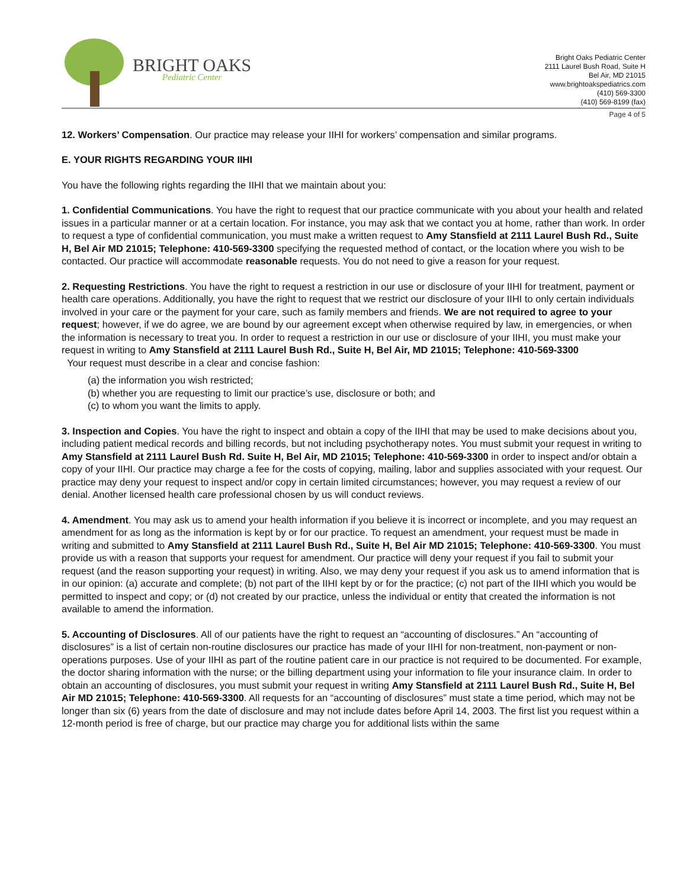BRIGHT OAKS
Pediatric Center
Bright Oaks Pediatric Center
2111 Laurel Bush Road, Suite H
Bel Air, MD 21015
www.brightoakspediatrics.com
(410) 569-3300
(410) 569-8199 (fax)
Page 4 of 5
12. Workers’ Compensation. Our practice may release your IIHI for workers’ compensation and similar programs.
E. YOUR RIGHTS REGARDING YOUR IIHI
You have the following rights regarding the IIHI that we maintain about you:
1. Confidential Communications. You have the right to request that our practice communicate with you about your health and related issues in a particular manner or at a certain location. For instance, you may ask that we contact you at home, rather than work. In order to request a type of confidential communication, you must make a written request to Amy Stansfield at 2111 Laurel Bush Rd., Suite H, Bel Air MD 21015; Telephone: 410-569-3300 specifying the requested method of contact, or the location where you wish to be contacted. Our practice will accommodate reasonable requests. You do not need to give a reason for your request.
2. Requesting Restrictions. You have the right to request a restriction in our use or disclosure of your IIHI for treatment, payment or health care operations. Additionally, you have the right to request that we restrict our disclosure of your IIHI to only certain individuals involved in your care or the payment for your care, such as family members and friends. We are not required to agree to your request; however, if we do agree, we are bound by our agreement except when otherwise required by law, in emergencies, or when the information is necessary to treat you. In order to request a restriction in our use or disclosure of your IIHI, you must make your request in writing to Amy Stansfield at 2111 Laurel Bush Rd., Suite H, Bel Air, MD 21015; Telephone: 410-569-3300
Your request must describe in a clear and concise fashion:
(a) the information you wish restricted;
(b) whether you are requesting to limit our practice’s use, disclosure or both; and
(c) to whom you want the limits to apply.
3. Inspection and Copies. You have the right to inspect and obtain a copy of the IIHI that may be used to make decisions about you, including patient medical records and billing records, but not including psychotherapy notes. You must submit your request in writing to Amy Stansfield at 2111 Laurel Bush Rd. Suite H, Bel Air, MD 21015; Telephone: 410-569-3300 in order to inspect and/or obtain a copy of your IIHI. Our practice may charge a fee for the costs of copying, mailing, labor and supplies associated with your request. Our practice may deny your request to inspect and/or copy in certain limited circumstances; however, you may request a review of our denial. Another licensed health care professional chosen by us will conduct reviews.
4. Amendment. You may ask us to amend your health information if you believe it is incorrect or incomplete, and you may request an amendment for as long as the information is kept by or for our practice. To request an amendment, your request must be made in writing and submitted to Amy Stansfield at 2111 Laurel Bush Rd., Suite H, Bel Air MD 21015; Telephone: 410-569-3300. You must provide us with a reason that supports your request for amendment. Our practice will deny your request if you fail to submit your request (and the reason supporting your request) in writing. Also, we may deny your request if you ask us to amend information that is in our opinion: (a) accurate and complete; (b) not part of the IIHI kept by or for the practice; (c) not part of the IIHI which you would be permitted to inspect and copy; or (d) not created by our practice, unless the individual or entity that created the information is not available to amend the information.
5. Accounting of Disclosures. All of our patients have the right to request an “accounting of disclosures.” An “accounting of disclosures” is a list of certain non-routine disclosures our practice has made of your IIHI for non-treatment, non-payment or non-operations purposes. Use of your IIHI as part of the routine patient care in our practice is not required to be documented. For example, the doctor sharing information with the nurse; or the billing department using your information to file your insurance claim. In order to obtain an accounting of disclosures, you must submit your request in writing Amy Stansfield at 2111 Laurel Bush Rd., Suite H, Bel Air MD 21015; Telephone: 410-569-3300. All requests for an “accounting of disclosures” must state a time period, which may not be longer than six (6) years from the date of disclosure and may not include dates before April 14, 2003. The first list you request within a 12-month period is free of charge, but our practice may charge you for additional lists within the same